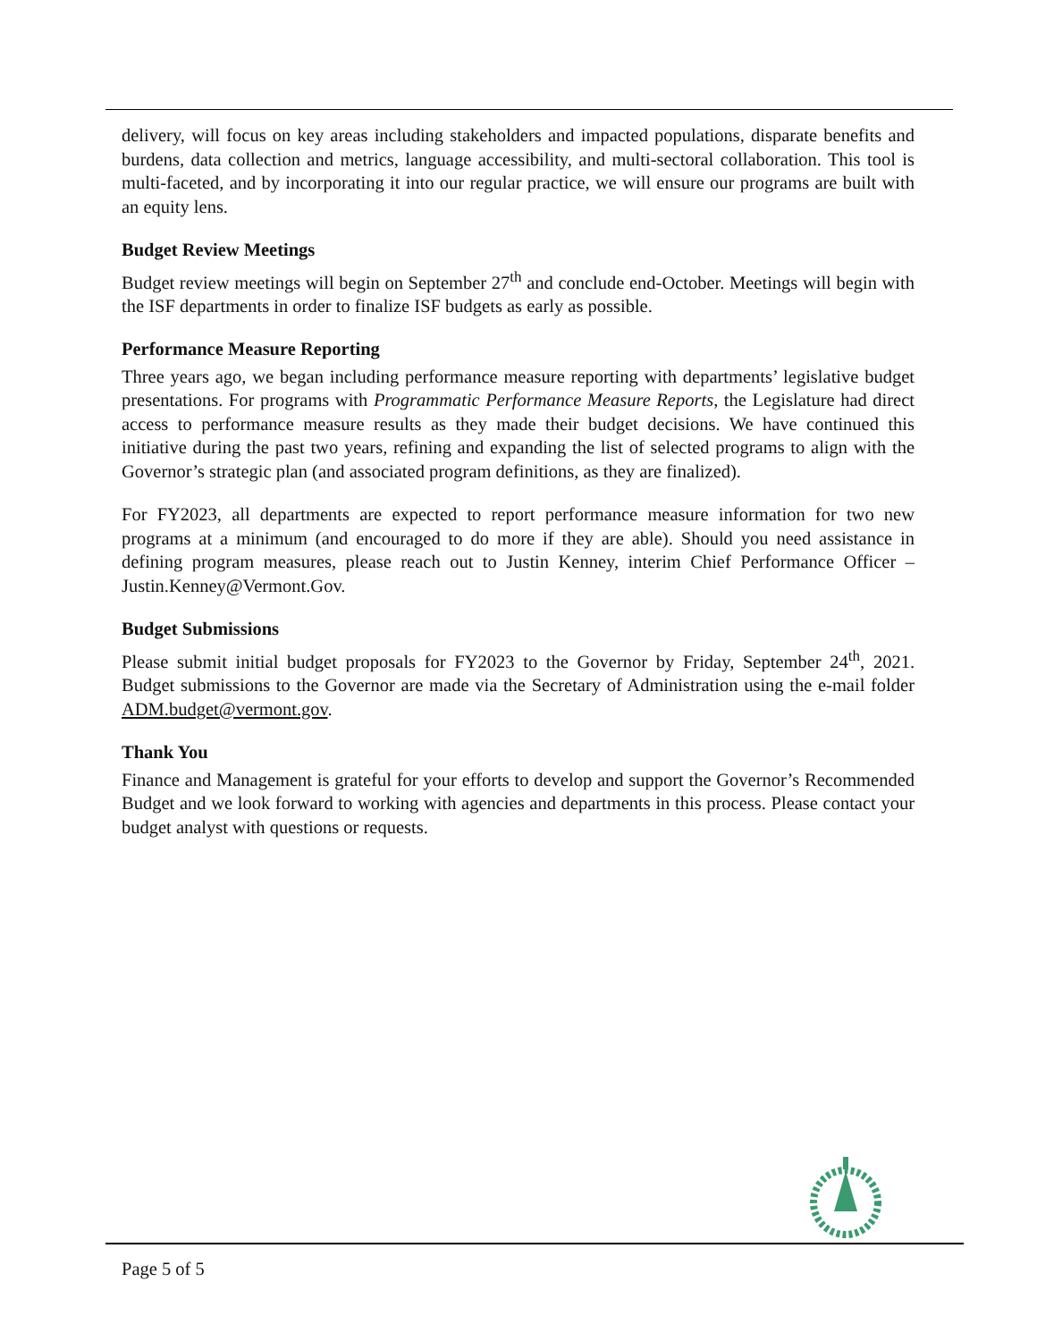delivery, will focus on key areas including stakeholders and impacted populations, disparate benefits and burdens, data collection and metrics, language accessibility, and multi-sectoral collaboration. This tool is multi-faceted, and by incorporating it into our regular practice, we will ensure our programs are built with an equity lens.
Budget Review Meetings
Budget review meetings will begin on September 27<sup>th</sup> and conclude end-October. Meetings will begin with the ISF departments in order to finalize ISF budgets as early as possible.
Performance Measure Reporting
Three years ago, we began including performance measure reporting with departments’ legislative budget presentations. For programs with Programmatic Performance Measure Reports, the Legislature had direct access to performance measure results as they made their budget decisions. We have continued this initiative during the past two years, refining and expanding the list of selected programs to align with the Governor’s strategic plan (and associated program definitions, as they are finalized).
For FY2023, all departments are expected to report performance measure information for two new programs at a minimum (and encouraged to do more if they are able). Should you need assistance in defining program measures, please reach out to Justin Kenney, interim Chief Performance Officer – Justin.Kenney@Vermont.Gov.
Budget Submissions
Please submit initial budget proposals for FY2023 to the Governor by Friday, September 24<sup>th</sup>, 2021. Budget submissions to the Governor are made via the Secretary of Administration using the e-mail folder ADM.budget@vermont.gov.
Thank You
Finance and Management is grateful for your efforts to develop and support the Governor’s Recommended Budget and we look forward to working with agencies and departments in this process. Please contact your budget analyst with questions or requests.
Page 5 of 5